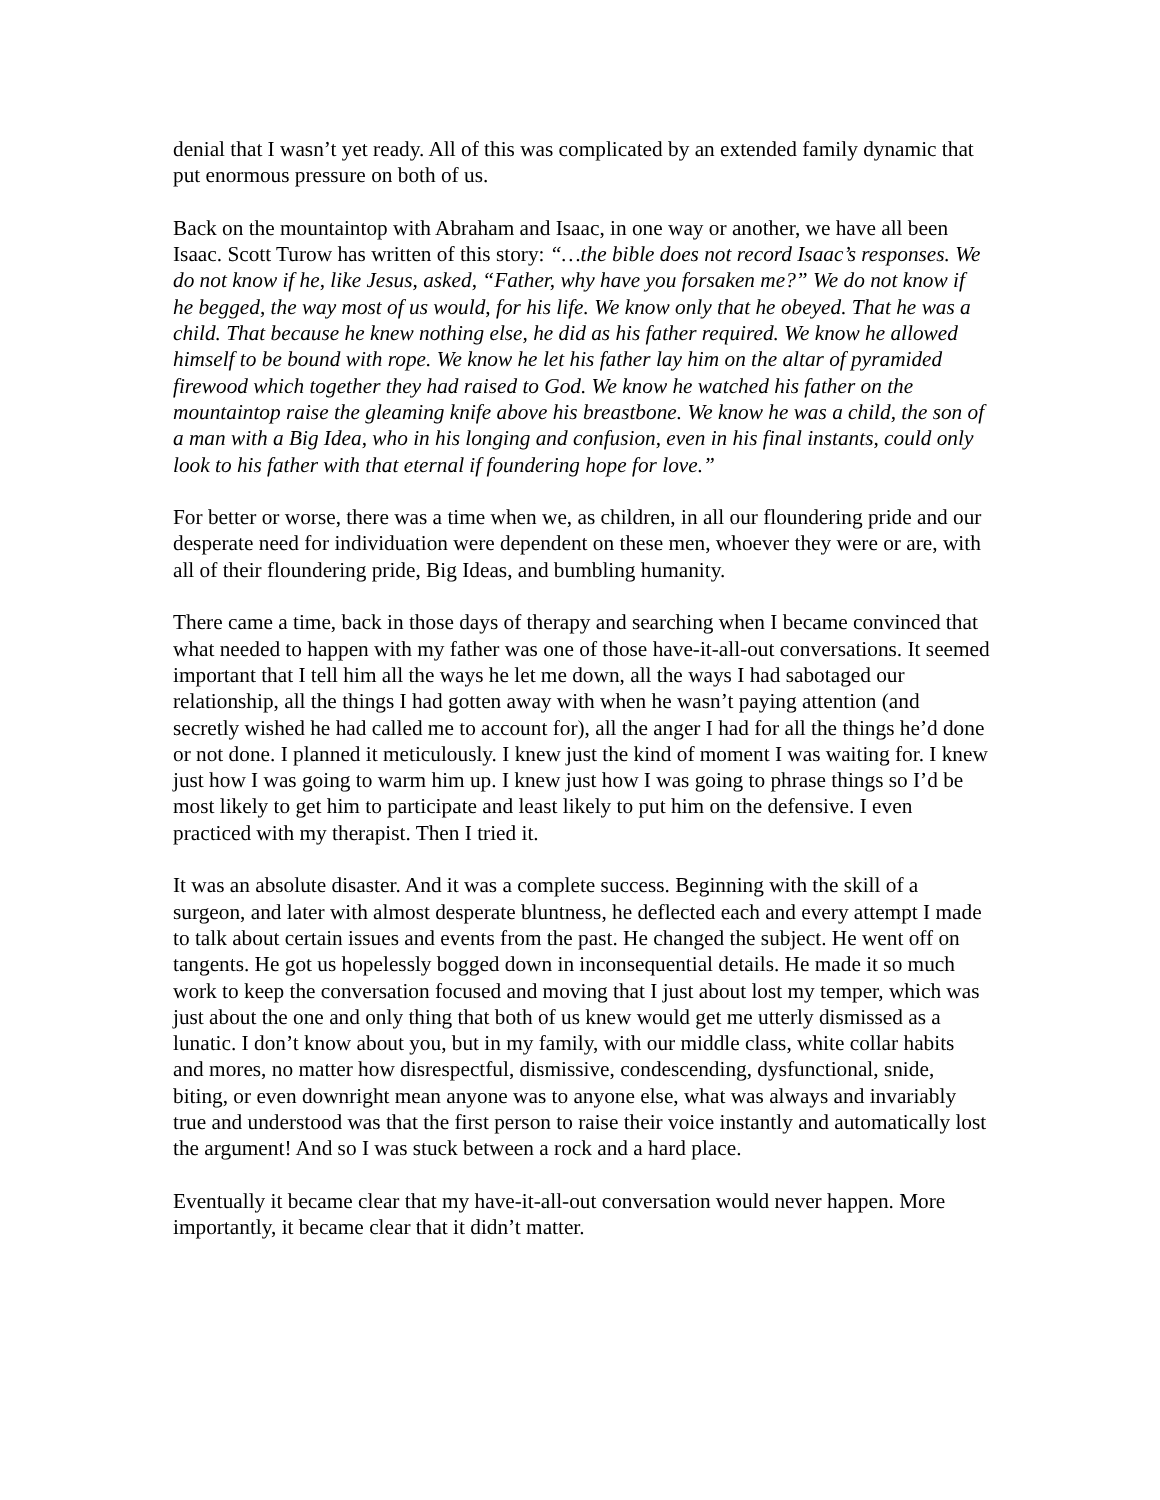denial that I wasn’t yet ready. All of this was complicated by an extended family dynamic that put enormous pressure on both of us.
Back on the mountaintop with Abraham and Isaac, in one way or another, we have all been Isaac. Scott Turow has written of this story: “…the bible does not record Isaac’s responses. We do not know if he, like Jesus, asked, “Father, why have you forsaken me?” We do not know if he begged, the way most of us would, for his life. We know only that he obeyed. That he was a child. That because he knew nothing else, he did as his father required. We know he allowed himself to be bound with rope. We know he let his father lay him on the altar of pyramided firewood which together they had raised to God. We know he watched his father on the mountaintop raise the gleaming knife above his breastbone. We know he was a child, the son of a man with a Big Idea, who in his longing and confusion, even in his final instants, could only look to his father with that eternal if foundering hope for love.”
For better or worse, there was a time when we, as children, in all our floundering pride and our desperate need for individuation were dependent on these men, whoever they were or are, with all of their floundering pride, Big Ideas, and bumbling humanity.
There came a time, back in those days of therapy and searching when I became convinced that what needed to happen with my father was one of those have-it-all-out conversations. It seemed important that I tell him all the ways he let me down, all the ways I had sabotaged our relationship, all the things I had gotten away with when he wasn’t paying attention (and secretly wished he had called me to account for), all the anger I had for all the things he’d done or not done. I planned it meticulously. I knew just the kind of moment I was waiting for. I knew just how I was going to warm him up. I knew just how I was going to phrase things so I’d be most likely to get him to participate and least likely to put him on the defensive. I even practiced with my therapist. Then I tried it.
It was an absolute disaster. And it was a complete success. Beginning with the skill of a surgeon, and later with almost desperate bluntness, he deflected each and every attempt I made to talk about certain issues and events from the past. He changed the subject. He went off on tangents. He got us hopelessly bogged down in inconsequential details. He made it so much work to keep the conversation focused and moving that I just about lost my temper, which was just about the one and only thing that both of us knew would get me utterly dismissed as a lunatic. I don’t know about you, but in my family, with our middle class, white collar habits and mores, no matter how disrespectful, dismissive, condescending, dysfunctional, snide, biting, or even downright mean anyone was to anyone else, what was always and invariably true and understood was that the first person to raise their voice instantly and automatically lost the argument! And so I was stuck between a rock and a hard place.
Eventually it became clear that my have-it-all-out conversation would never happen. More importantly, it became clear that it didn’t matter.